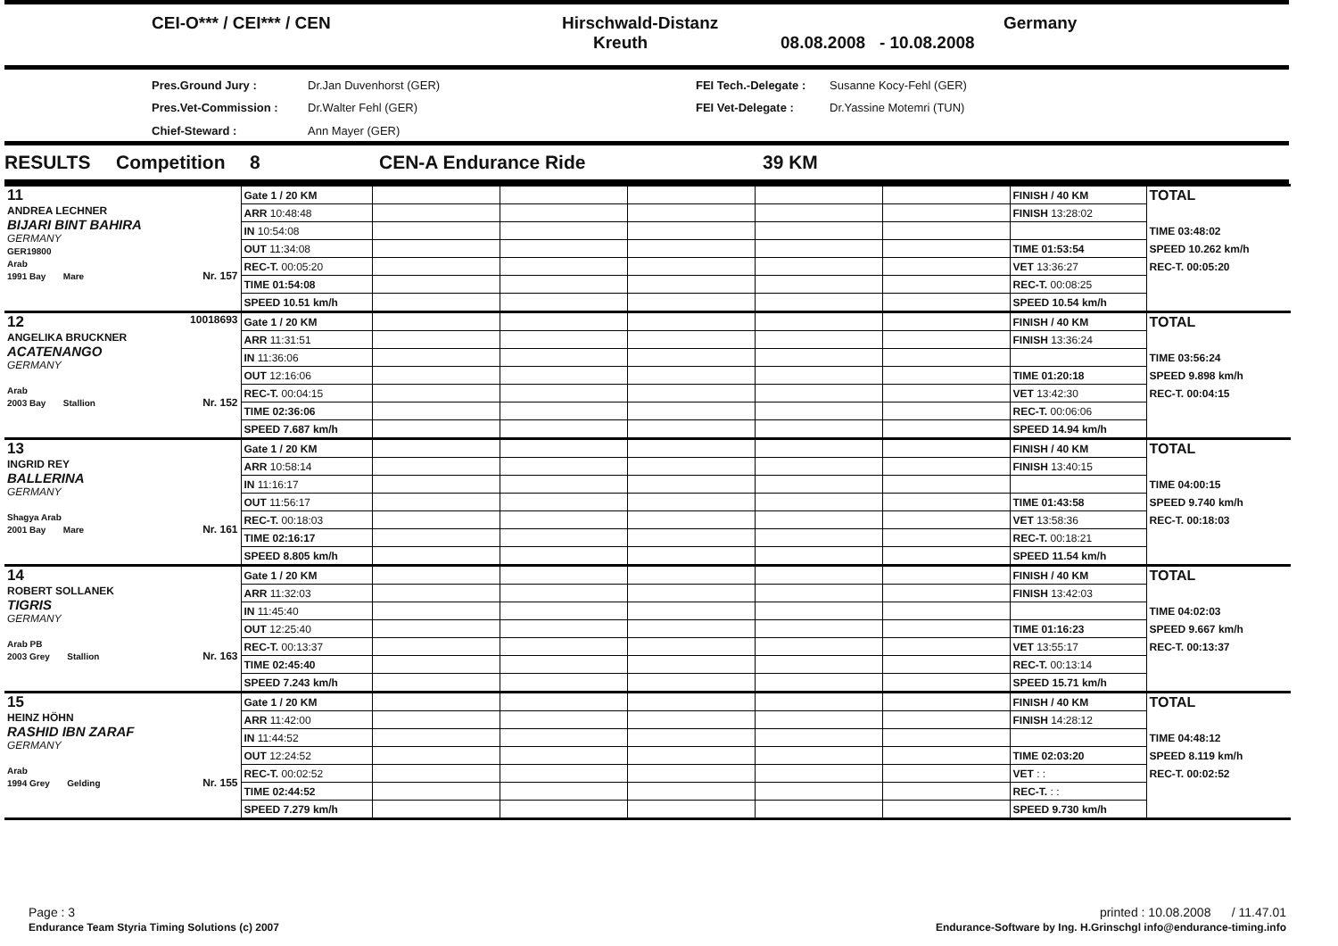CEI-O*** / CEI*** / CEN
Hirschwald-Distanz
Kreuth
08.08.2008 - 10.08.2008
Germany
Pres.Ground Jury : Dr.Jan Duvenhorst (GER) FEI Tech.-Delegate : Susanne Kocy-Fehl (GER) Pres.Vet-Commission : Dr.Walter Fehl (GER) FEI Vet-Delegate : Dr.Yassine Motemri (TUN) Chief-Steward : Ann Mayer (GER)
RESULTS Competition 8 CEN-A Endurance Ride 39 KM
| 11 ANDREA LECHNER BIJARI BINT BAHIRA GERMANY GER19800 Arab 1991 Bay Mare Nr. 157 | Gate 1 / 20 KM | | | | | | FINISH / 40 KM | TOTAL |
| | ARR 10:48:48 | | | | | | FINISH 13:28:02 | |
| | IN 10:54:08 | | | | | | | TIME 03:48:02 |
| | OUT 11:34:08 | | | | | | TIME 01:53:54 | SPEED 10.262 km/h |
| | REC-T. 00:05:20 | | | | | | VET 13:36:27 | REC-T. 00:05:20 |
| | TIME 01:54:08 | | | | | | REC-T. 00:08:25 | |
| | SPEED 10.51 km/h | | | | | | SPEED 10.54 km/h | |
| 12 10018693 ANGELIKA BRUCKNER ACATENANGO GERMANY Arab 2003 Bay Stallion Nr. 152 | Gate 1 / 20 KM | | | | | | FINISH / 40 KM | TOTAL |
| | ARR 11:31:51 | | | | | | FINISH 13:36:24 | |
| | IN 11:36:06 | | | | | | | TIME 03:56:24 |
| | OUT 12:16:06 | | | | | | TIME 01:20:18 | SPEED 9.898 km/h |
| | REC-T. 00:04:15 | | | | | | VET 13:42:30 | REC-T. 00:04:15 |
| | TIME 02:36:06 | | | | | | REC-T. 00:06:06 | |
| | SPEED 7.687 km/h | | | | | | SPEED 14.94 km/h | |
| 13 INGRID REY BALLERINA GERMANY Shagya Arab 2001 Bay Mare Nr. 161 | Gate 1 / 20 KM | | | | | | FINISH / 40 KM | TOTAL |
| | ARR 10:58:14 | | | | | | FINISH 13:40:15 | |
| | IN 11:16:17 | | | | | | | TIME 04:00:15 |
| | OUT 11:56:17 | | | | | | TIME 01:43:58 | SPEED 9.740 km/h |
| | REC-T. 00:18:03 | | | | | | VET 13:58:36 | REC-T. 00:18:03 |
| | TIME 02:16:17 | | | | | | REC-T. 00:18:21 | |
| | SPEED 8.805 km/h | | | | | | SPEED 11.54 km/h | |
| 14 ROBERT SOLLANEK TIGRIS GERMANY Arab PB 2003 Grey Stallion Nr. 163 | Gate 1 / 20 KM | | | | | | FINISH / 40 KM | TOTAL |
| | ARR 11:32:03 | | | | | | FINISH 13:42:03 | |
| | IN 11:45:40 | | | | | | | TIME 04:02:03 |
| | OUT 12:25:40 | | | | | | TIME 01:16:23 | SPEED 9.667 km/h |
| | REC-T. 00:13:37 | | | | | | VET 13:55:17 | REC-T. 00:13:37 |
| | TIME 02:45:40 | | | | | | REC-T. 00:13:14 | |
| | SPEED 7.243 km/h | | | | | | SPEED 15.71 km/h | |
| 15 HEINZ HÖHN RASHID IBN ZARAF GERMANY Arab 1994 Grey Gelding Nr. 155 | Gate 1 / 20 KM | | | | | | FINISH / 40 KM | TOTAL |
| | ARR 11:42:00 | | | | | | FINISH 14:28:12 | |
| | IN 11:44:52 | | | | | | | TIME 04:48:12 |
| | OUT 12:24:52 | | | | | | TIME 02:03:20 | SPEED 8.119 km/h |
| | REC-T. 00:02:52 | | | | | | VET : : | REC-T. 00:02:52 |
| | TIME 02:44:52 | | | | | | REC-T. : : | |
| | SPEED 7.279 km/h | | | | | | SPEED 9.730 km/h | |
Page : 3
Endurance Team Styria Timing Solutions (c) 2007
printed : 10.08.2008 / 11.47.01
Endurance-Software by Ing. H.Grinschgl info@endurance-timing.info